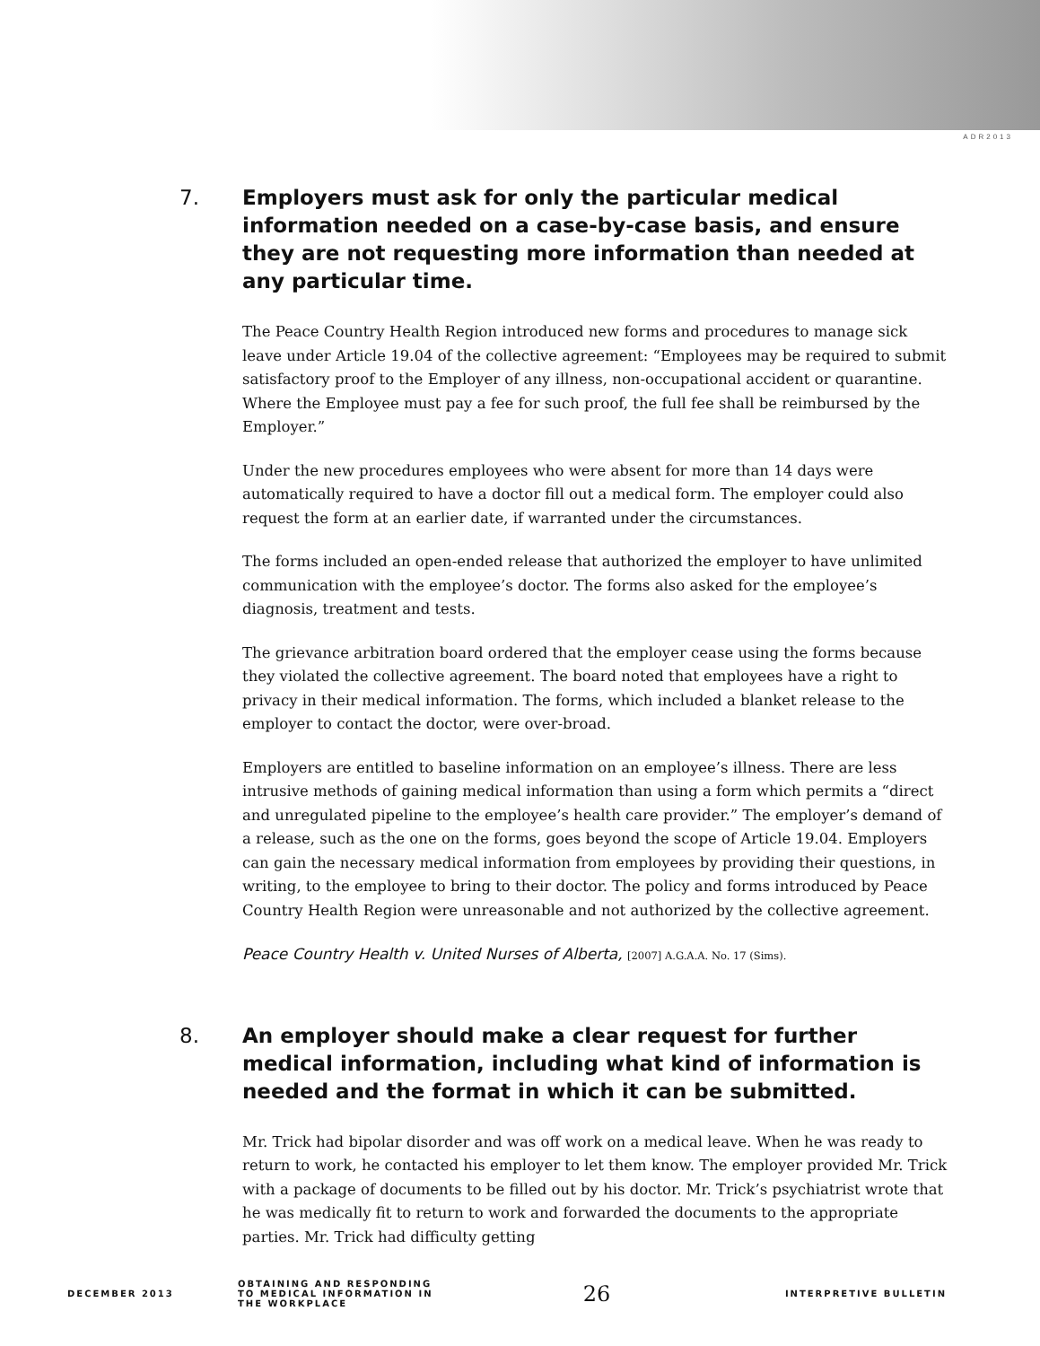ADR2013
7. Employers must ask for only the particular medical information needed on a case-by-case basis, and ensure they are not requesting more information than needed at any particular time.
The Peace Country Health Region introduced new forms and procedures to manage sick leave under Article 19.04 of the collective agreement: “Employees may be required to submit satisfactory proof to the Employer of any illness, non-occupational accident or quarantine. Where the Employee must pay a fee for such proof, the full fee shall be reimbursed by the Employer.”
Under the new procedures employees who were absent for more than 14 days were automatically required to have a doctor fill out a medical form. The employer could also request the form at an earlier date, if warranted under the circumstances.
The forms included an open-ended release that authorized the employer to have unlimited communication with the employee’s doctor. The forms also asked for the employee’s diagnosis, treatment and tests.
The grievance arbitration board ordered that the employer cease using the forms because they violated the collective agreement. The board noted that employees have a right to privacy in their medical information. The forms, which included a blanket release to the employer to contact the doctor, were over-broad.
Employers are entitled to baseline information on an employee’s illness. There are less intrusive methods of gaining medical information than using a form which permits a “direct and unregulated pipeline to the employee’s health care provider.” The employer’s demand of a release, such as the one on the forms, goes beyond the scope of Article 19.04. Employers can gain the necessary medical information from employees by providing their questions, in writing, to the employee to bring to their doctor. The policy and forms introduced by Peace Country Health Region were unreasonable and not authorized by the collective agreement.
Peace Country Health v. United Nurses of Alberta, [2007] A.G.A.A. No. 17 (Sims).
8. An employer should make a clear request for further medical information, including what kind of information is needed and the format in which it can be submitted.
Mr. Trick had bipolar disorder and was off work on a medical leave. When he was ready to return to work, he contacted his employer to let them know. The employer provided Mr. Trick with a package of documents to be filled out by his doctor. Mr. Trick’s psychiatrist wrote that he was medically fit to return to work and forwarded the documents to the appropriate parties. Mr. Trick had difficulty getting
DECEMBER 2013 OBTAINING AND RESPONDING TO MEDICAL INFORMATION IN THE WORKPLACE 26 INTERPRETIVE BULLETIN